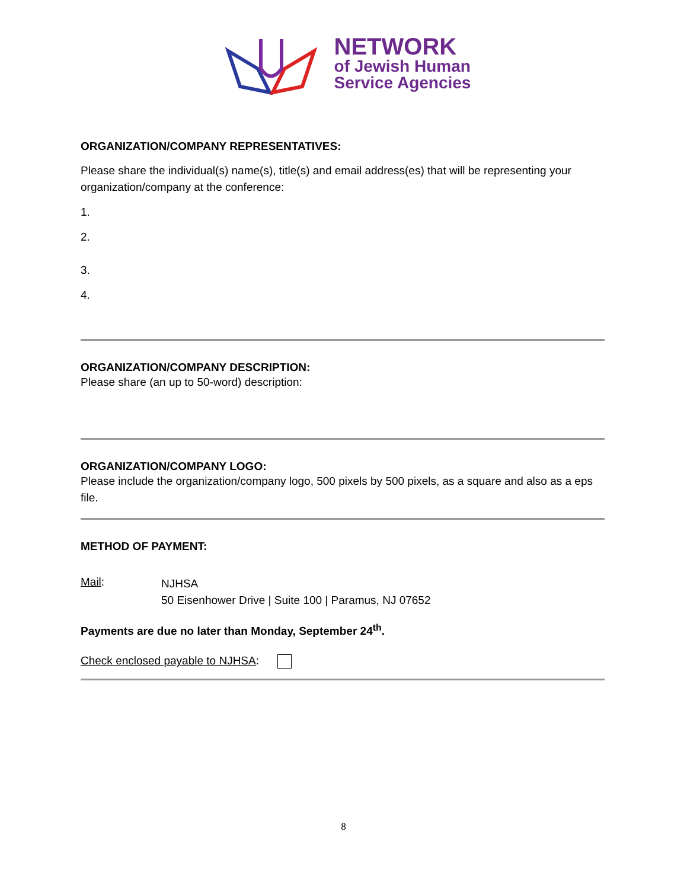NETWORK
of Jewish Human
Service Agencies
ORGANIZATION/COMPANY REPRESENTATIVES:
Please share the individual(s) name(s), title(s) and email address(es) that will be representing your organization/company at the conference:
1.
2.
3.
4.
ORGANIZATION/COMPANY DESCRIPTION:
Please share (an up to 50-word) description:
ORGANIZATION/COMPANY LOGO:
Please include the organization/company logo, 500 pixels by 500 pixels, as a square and also as a eps file.
METHOD OF PAYMENT:
Mail:
NJHSA
50 Eisenhower Drive | Suite 100 | Paramus, NJ 07652
Payments are due no later than Monday, September 24<sup>th</sup>.
Check enclosed payable to NJHSA:
8